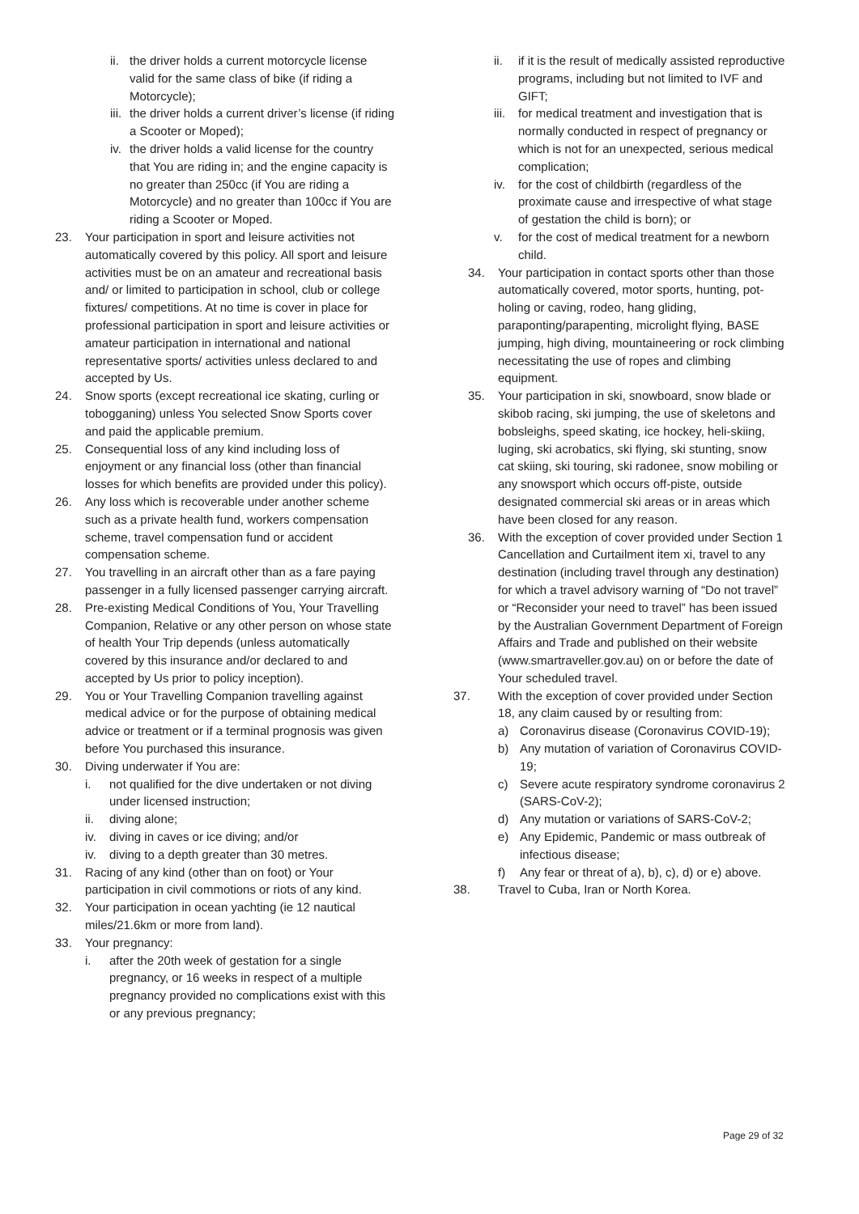ii. the driver holds a current motorcycle license valid for the same class of bike (if riding a Motorcycle);
iii. the driver holds a current driver’s license (if riding a Scooter or Moped);
iv. the driver holds a valid license for the country that You are riding in; and the engine capacity is no greater than 250cc (if You are riding a Motorcycle) and no greater than 100cc if You are riding a Scooter or Moped.
23. Your participation in sport and leisure activities not automatically covered by this policy. All sport and leisure activities must be on an amateur and recreational basis and/ or limited to participation in school, club or college fixtures/ competitions. At no time is cover in place for professional participation in sport and leisure activities or amateur participation in international and national representative sports/ activities unless declared to and accepted by Us.
24. Snow sports (except recreational ice skating, curling or tobogganing) unless You selected Snow Sports cover and paid the applicable premium.
25. Consequential loss of any kind including loss of enjoyment or any financial loss (other than financial losses for which benefits are provided under this policy).
26. Any loss which is recoverable under another scheme such as a private health fund, workers compensation scheme, travel compensation fund or accident compensation scheme.
27. You travelling in an aircraft other than as a fare paying passenger in a fully licensed passenger carrying aircraft.
28. Pre-existing Medical Conditions of You, Your Travelling Companion, Relative or any other person on whose state of health Your Trip depends (unless automatically covered by this insurance and/or declared to and accepted by Us prior to policy inception).
29. You or Your Travelling Companion travelling against medical advice or for the purpose of obtaining medical advice or treatment or if a terminal prognosis was given before You purchased this insurance.
30. Diving underwater if You are:
i. not qualified for the dive undertaken or not diving under licensed instruction;
ii. diving alone;
iv. diving in caves or ice diving; and/or
iv. diving to a depth greater than 30 metres.
31. Racing of any kind (other than on foot) or Your participation in civil commotions or riots of any kind.
32. Your participation in ocean yachting (ie 12 nautical miles/21.6km or more from land).
33. Your pregnancy:
i. after the 20th week of gestation for a single pregnancy, or 16 weeks in respect of a multiple pregnancy provided no complications exist with this or any previous pregnancy;
ii. if it is the result of medically assisted reproductive programs, including but not limited to IVF and GIFT;
iii. for medical treatment and investigation that is normally conducted in respect of pregnancy or which is not for an unexpected, serious medical complication;
iv. for the cost of childbirth (regardless of the proximate cause and irrespective of what stage of gestation the child is born); or
v. for the cost of medical treatment for a newborn child.
34. Your participation in contact sports other than those automatically covered, motor sports, hunting, pot-holing or caving, rodeo, hang gliding, paraponting/parapenting, microlight flying, BASE jumping, high diving, mountaineering or rock climbing necessitating the use of ropes and climbing equipment.
35. Your participation in ski, snowboard, snow blade or skibob racing, ski jumping, the use of skeletons and bobsleighs, speed skating, ice hockey, heli-skiing, luging, ski acrobatics, ski flying, ski stunting, snow cat skiing, ski touring, ski radonee, snow mobiling or any snowsport which occurs off-piste, outside designated commercial ski areas or in areas which have been closed for any reason.
36. With the exception of cover provided under Section 1 Cancellation and Curtailment item xi, travel to any destination (including travel through any destination) for which a travel advisory warning of “Do not travel” or “Reconsider your need to travel” has been issued by the Australian Government Department of Foreign Affairs and Trade and published on their website (www.smartraveller.gov.au) on or before the date of Your scheduled travel.
37. With the exception of cover provided under Section 18, any claim caused by or resulting from:
a) Coronavirus disease (Coronavirus COVID-19);
b) Any mutation of variation of Coronavirus COVID-19;
c) Severe acute respiratory syndrome coronavirus 2 (SARS-CoV-2);
d) Any mutation or variations of SARS-CoV-2;
e) Any Epidemic, Pandemic or mass outbreak of infectious disease;
f) Any fear or threat of a), b), c), d) or e) above.
38. Travel to Cuba, Iran or North Korea.
Page 29 of 32